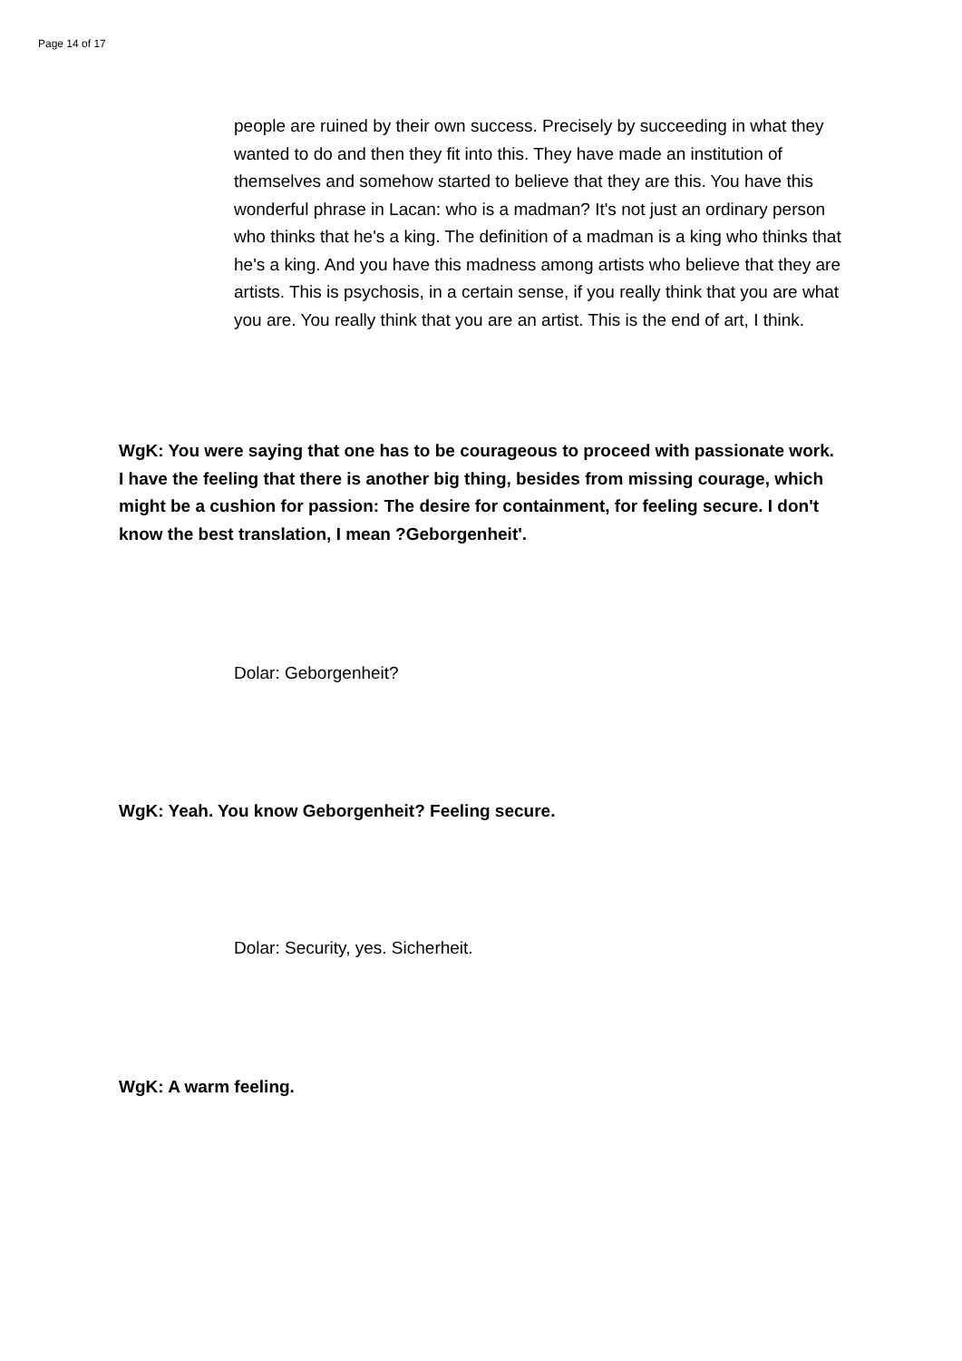Page 14 of 17
people are ruined by their own success. Precisely by succeeding in what they wanted to do and then they fit into this. They have made an institution of themselves and somehow started to believe that they are this. You have this wonderful phrase in Lacan: who is a madman? It's not just an ordinary person who thinks that he's a king. The definition of a madman is a king who thinks that he's a king. And you have this madness among artists who believe that they are artists. This is psychosis, in a certain sense, if you really think that you are what you are. You really think that you are an artist. This is the end of art, I think.
WgK: You were saying that one has to be courageous to proceed with passionate work. I have the feeling that there is another big thing, besides from missing courage, which might be a cushion for passion: The desire for containment, for feeling secure. I don't know the best translation, I mean ?Geborgenheit'.
Dolar: Geborgenheit?
WgK: Yeah. You know Geborgenheit? Feeling secure.
Dolar: Security, yes. Sicherheit.
WgK: A warm feeling.